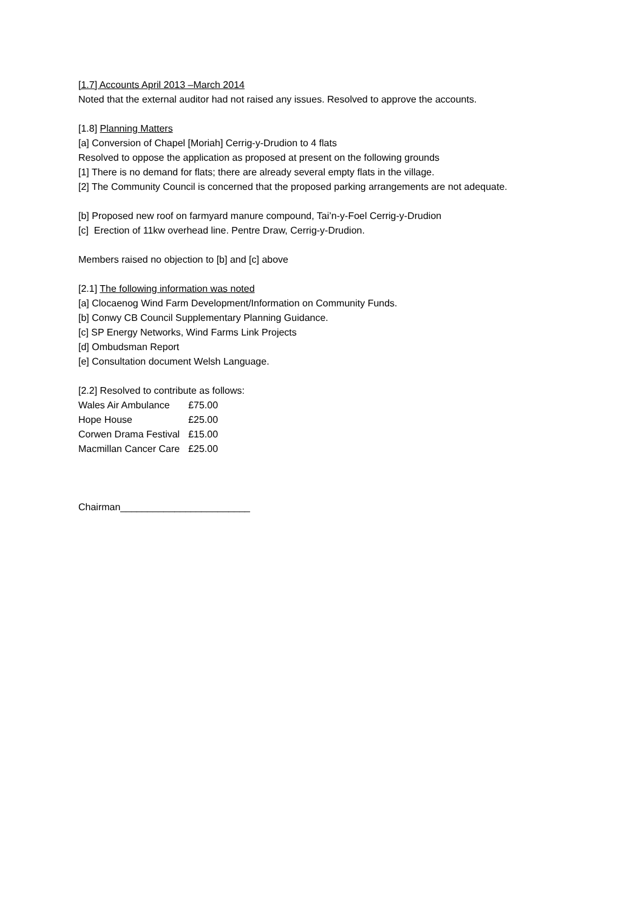[1.7] Accounts April 2013 –March 2014
Noted that the external auditor had not raised any issues. Resolved to approve the accounts.
[1.8] Planning Matters
[a] Conversion of Chapel [Moriah] Cerrig-y-Drudion to 4 flats
Resolved to oppose the application as proposed at present on the following grounds
[1] There is no demand for flats; there are already several empty flats in the village.
[2] The Community Council is concerned that the proposed parking arrangements are not adequate.
[b] Proposed new roof on farmyard manure compound, Tai’n-y-Foel Cerrig-y-Drudion
[c] Erection of 11kw overhead line. Pentre Draw, Cerrig-y-Drudion.
Members raised no objection to [b] and [c] above
[2.1] The following information was noted
[a] Clocaenog Wind Farm Development/Information on Community Funds.
[b] Conwy CB Council Supplementary Planning Guidance.
[c] SP Energy Networks, Wind Farms Link Projects
[d] Ombudsman Report
[e] Consultation document Welsh Language.
[2.2] Resolved to contribute as follows:
| Wales Air Ambulance | £75.00 |
| Hope House | £25.00 |
| Corwen Drama Festival | £15.00 |
| Macmillan Cancer Care | £25.00 |
Chairman________________________